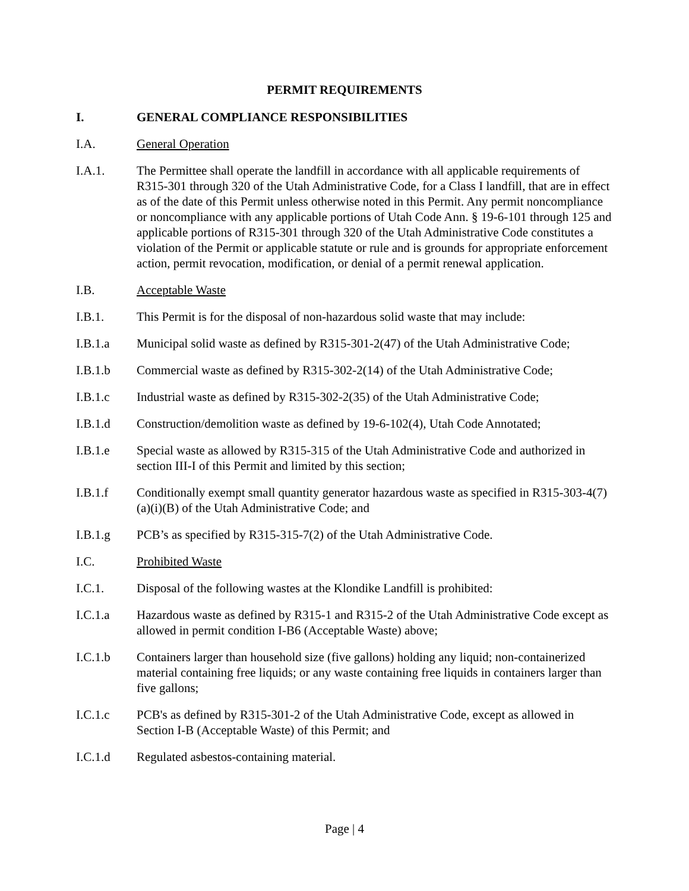PERMIT REQUIREMENTS
I. GENERAL COMPLIANCE RESPONSIBILITIES
I.A. General Operation
I.A.1. The Permittee shall operate the landfill in accordance with all applicable requirements of R315-301 through 320 of the Utah Administrative Code, for a Class I landfill, that are in effect as of the date of this Permit unless otherwise noted in this Permit. Any permit noncompliance or noncompliance with any applicable portions of Utah Code Ann. § 19-6-101 through 125 and applicable portions of R315-301 through 320 of the Utah Administrative Code constitutes a violation of the Permit or applicable statute or rule and is grounds for appropriate enforcement action, permit revocation, modification, or denial of a permit renewal application.
I.B. Acceptable Waste
I.B.1. This Permit is for the disposal of non-hazardous solid waste that may include:
I.B.1.a Municipal solid waste as defined by R315-301-2(47) of the Utah Administrative Code;
I.B.1.b Commercial waste as defined by R315-302-2(14) of the Utah Administrative Code;
I.B.1.c Industrial waste as defined by R315-302-2(35) of the Utah Administrative Code;
I.B.1.d Construction/demolition waste as defined by 19-6-102(4), Utah Code Annotated;
I.B.1.e Special waste as allowed by R315-315 of the Utah Administrative Code and authorized in section III-I of this Permit and limited by this section;
I.B.1.f Conditionally exempt small quantity generator hazardous waste as specified in R315-303-4(7)(a)(i)(B) of the Utah Administrative Code; and
I.B.1.g PCB’s as specified by R315-315-7(2) of the Utah Administrative Code.
I.C. Prohibited Waste
I.C.1. Disposal of the following wastes at the Klondike Landfill is prohibited:
I.C.1.a Hazardous waste as defined by R315-1 and R315-2 of the Utah Administrative Code except as allowed in permit condition I-B6 (Acceptable Waste) above;
I.C.1.b Containers larger than household size (five gallons) holding any liquid; non-containerized material containing free liquids; or any waste containing free liquids in containers larger than five gallons;
I.C.1.c PCB's as defined by R315-301-2 of the Utah Administrative Code, except as allowed in Section I-B (Acceptable Waste) of this Permit; and
I.C.1.d Regulated asbestos-containing material.
Page | 4